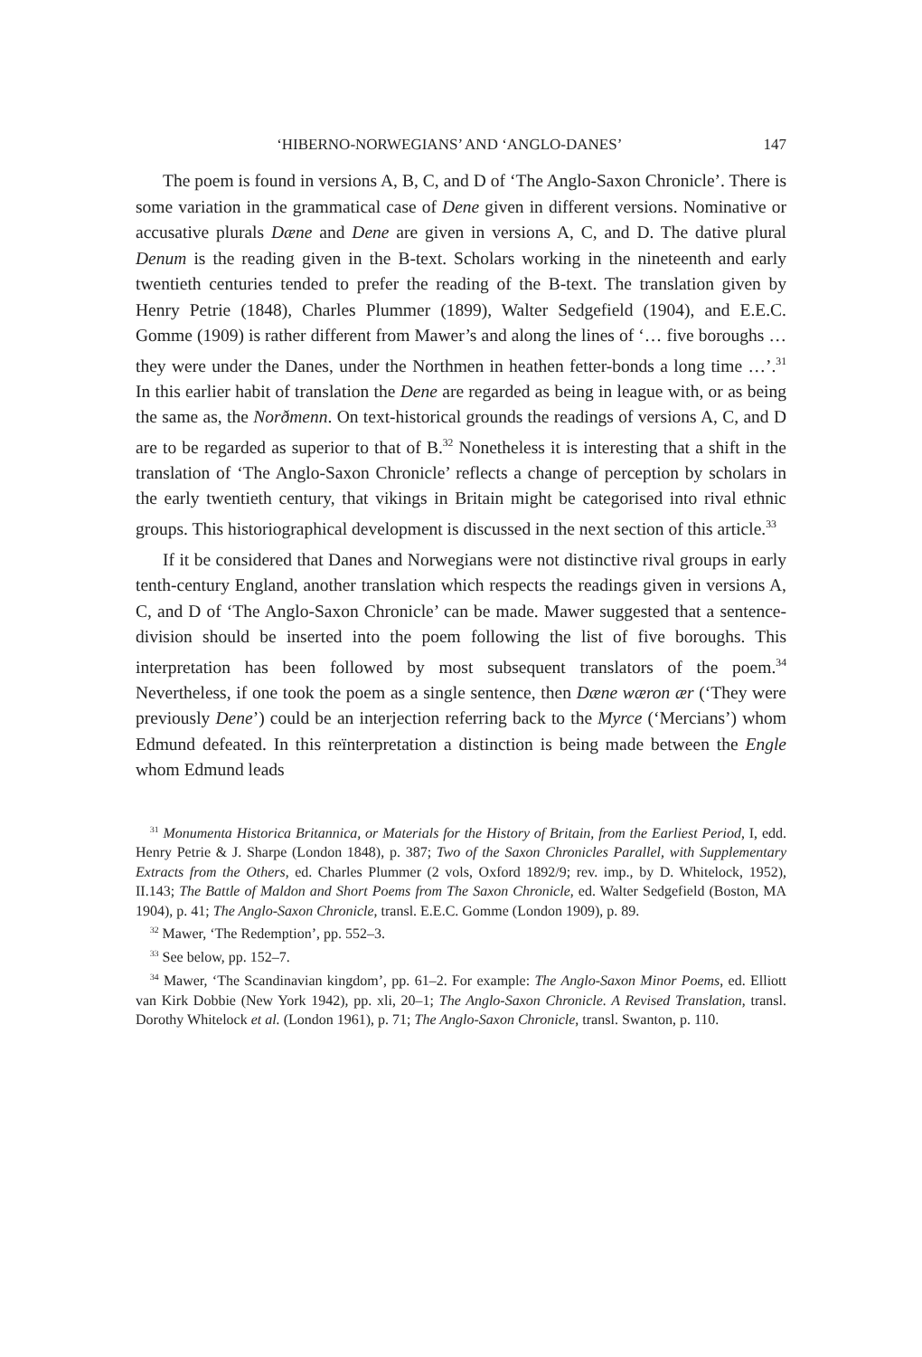‘HIBERNO-NORWEGIANS’ AND ‘ANGLO-DANES’ 147
The poem is found in versions A, B, C, and D of ‘The Anglo-Saxon Chronicle’. There is some variation in the grammatical case of Dene given in different versions. Nominative or accusative plurals Dæne and Dene are given in versions A, C, and D. The dative plural Denum is the reading given in the B-text. Scholars working in the nineteenth and early twentieth centuries tended to prefer the reading of the B-text. The translation given by Henry Petrie (1848), Charles Plummer (1899), Walter Sedgefield (1904), and E.E.C. Gomme (1909) is rather different from Mawer’s and along the lines of ‘… five boroughs … they were under the Danes, under the Northmen in heathen fetter-bonds a long time …’.<sup>31</sup> In this earlier habit of translation the Dene are regarded as being in league with, or as being the same as, the Norðmenn. On text-historical grounds the readings of versions A, C, and D are to be regarded as superior to that of B.<sup>32</sup> Nonetheless it is interesting that a shift in the translation of ‘The Anglo-Saxon Chronicle’ reflects a change of perception by scholars in the early twentieth century, that vikings in Britain might be categorised into rival ethnic groups. This historiographical development is discussed in the next section of this article.<sup>33</sup>
If it be considered that Danes and Norwegians were not distinctive rival groups in early tenth-century England, another translation which respects the readings given in versions A, C, and D of ‘The Anglo-Saxon Chronicle’ can be made. Mawer suggested that a sentence-division should be inserted into the poem following the list of five boroughs. This interpretation has been followed by most subsequent translators of the poem.<sup>34</sup> Nevertheless, if one took the poem as a single sentence, then Dæne wæron ær (‘They were previously Dene’) could be an interjection referring back to the Myrce (‘Mercians’) whom Edmund defeated. In this reïnterpretation a distinction is being made between the Engle whom Edmund leads
<sup>31</sup> Monumenta Historica Britannica, or Materials for the History of Britain, from the Earliest Period, I, edd. Henry Petrie & J. Sharpe (London 1848), p. 387; Two of the Saxon Chronicles Parallel, with Supplementary Extracts from the Others, ed. Charles Plummer (2 vols, Oxford 1892/9; rev. imp., by D. Whitelock, 1952), II.143; The Battle of Maldon and Short Poems from The Saxon Chronicle, ed. Walter Sedgefield (Boston, MA 1904), p. 41; The Anglo-Saxon Chronicle, transl. E.E.C. Gomme (London 1909), p. 89.
<sup>32</sup> Mawer, ‘The Redemption’, pp. 552–3.
<sup>33</sup> See below, pp. 152–7.
<sup>34</sup> Mawer, ‘The Scandinavian kingdom’, pp. 61–2. For example: The Anglo-Saxon Minor Poems, ed. Elliott van Kirk Dobbie (New York 1942), pp. xli, 20–1; The Anglo-Saxon Chronicle. A Revised Translation, transl. Dorothy Whitelock et al. (London 1961), p. 71; The Anglo-Saxon Chronicle, transl. Swanton, p. 110.